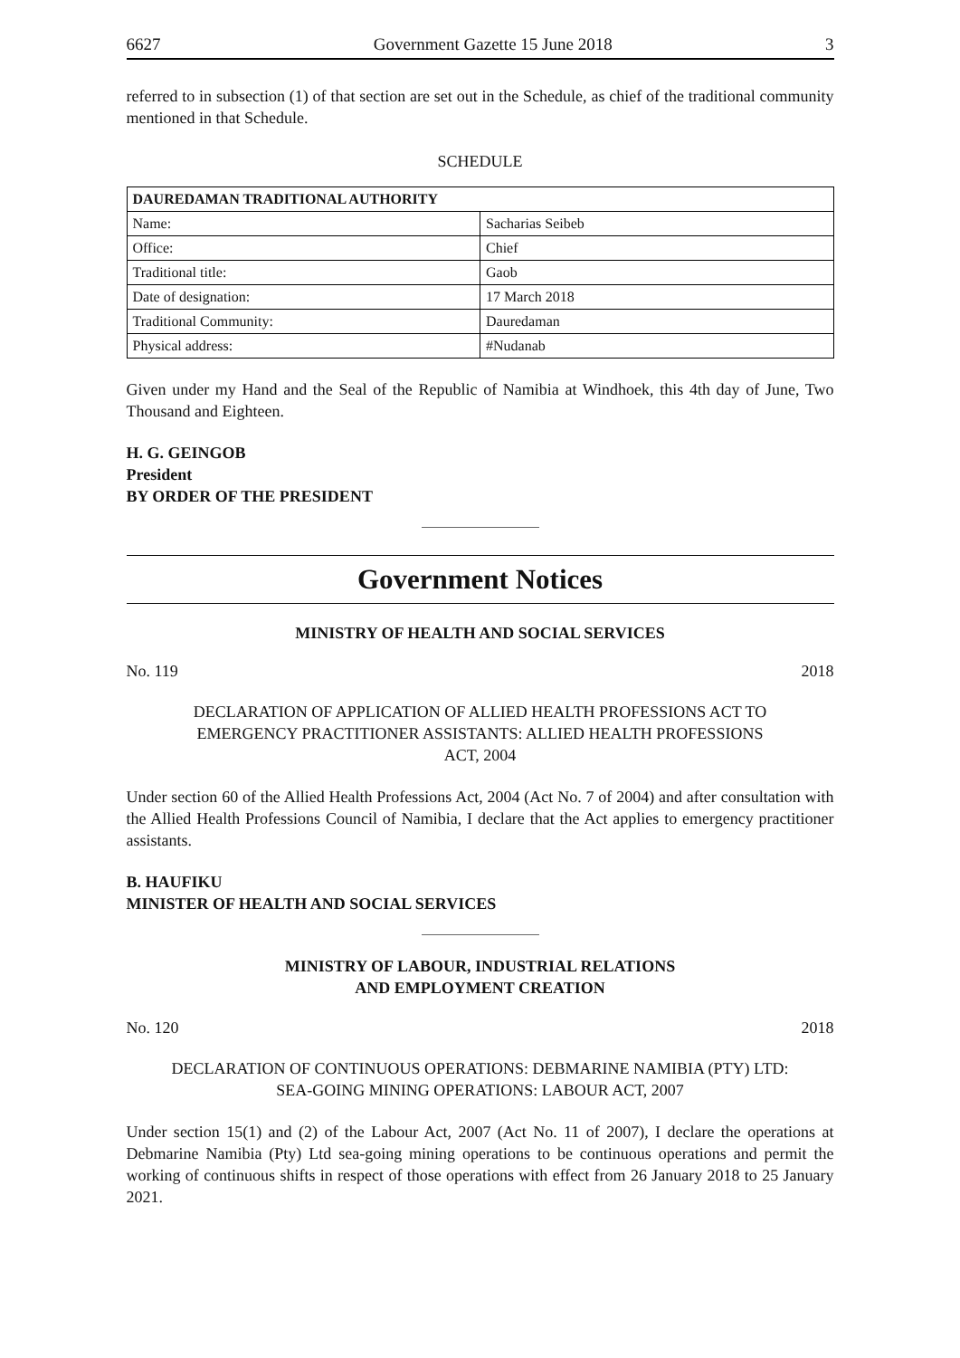6627 Government Gazette 15 June 2018 3
referred to in subsection (1) of that section are set out in the Schedule, as chief of the traditional community mentioned in that Schedule.
SCHEDULE
| DAUREDAMAN TRADITIONAL AUTHORITY | |
| --- | --- |
| Name: | Sacharias Seibeb |
| Office: | Chief |
| Traditional title: | Gaob |
| Date of designation: | 17 March 2018 |
| Traditional Community: | Dauredaman |
| Physical address: | #Nudanab |
Given under my Hand and the Seal of the Republic of Namibia at Windhoek, this 4th day of June, Two Thousand and Eighteen.
H. G. GEINGOB
President
BY ORDER OF THE PRESIDENT
Government Notices
MINISTRY OF HEALTH AND SOCIAL SERVICES
No. 119 2018
DECLARATION OF APPLICATION OF ALLIED HEALTH PROFESSIONS ACT TO EMERGENCY PRACTITIONER ASSISTANTS: ALLIED HEALTH PROFESSIONS ACT, 2004
Under section 60 of the Allied Health Professions Act, 2004 (Act No. 7 of 2004) and after consultation with the Allied Health Professions Council of Namibia, I declare that the Act applies to emergency practitioner assistants.
B. HAUFIKU
MINISTER OF HEALTH AND SOCIAL SERVICES
MINISTRY OF LABOUR, INDUSTRIAL RELATIONS
AND EMPLOYMENT CREATION
No. 120 2018
DECLARATION OF CONTINUOUS OPERATIONS: DEBMARINE NAMIBIA (PTY) LTD: SEA-GOING MINING OPERATIONS: LABOUR ACT, 2007
Under section 15(1) and (2) of the Labour Act, 2007 (Act No. 11 of 2007), I declare the operations at Debmarine Namibia (Pty) Ltd sea-going mining operations to be continuous operations and permit the working of continuous shifts in respect of those operations with effect from 26 January 2018 to 25 January 2021.